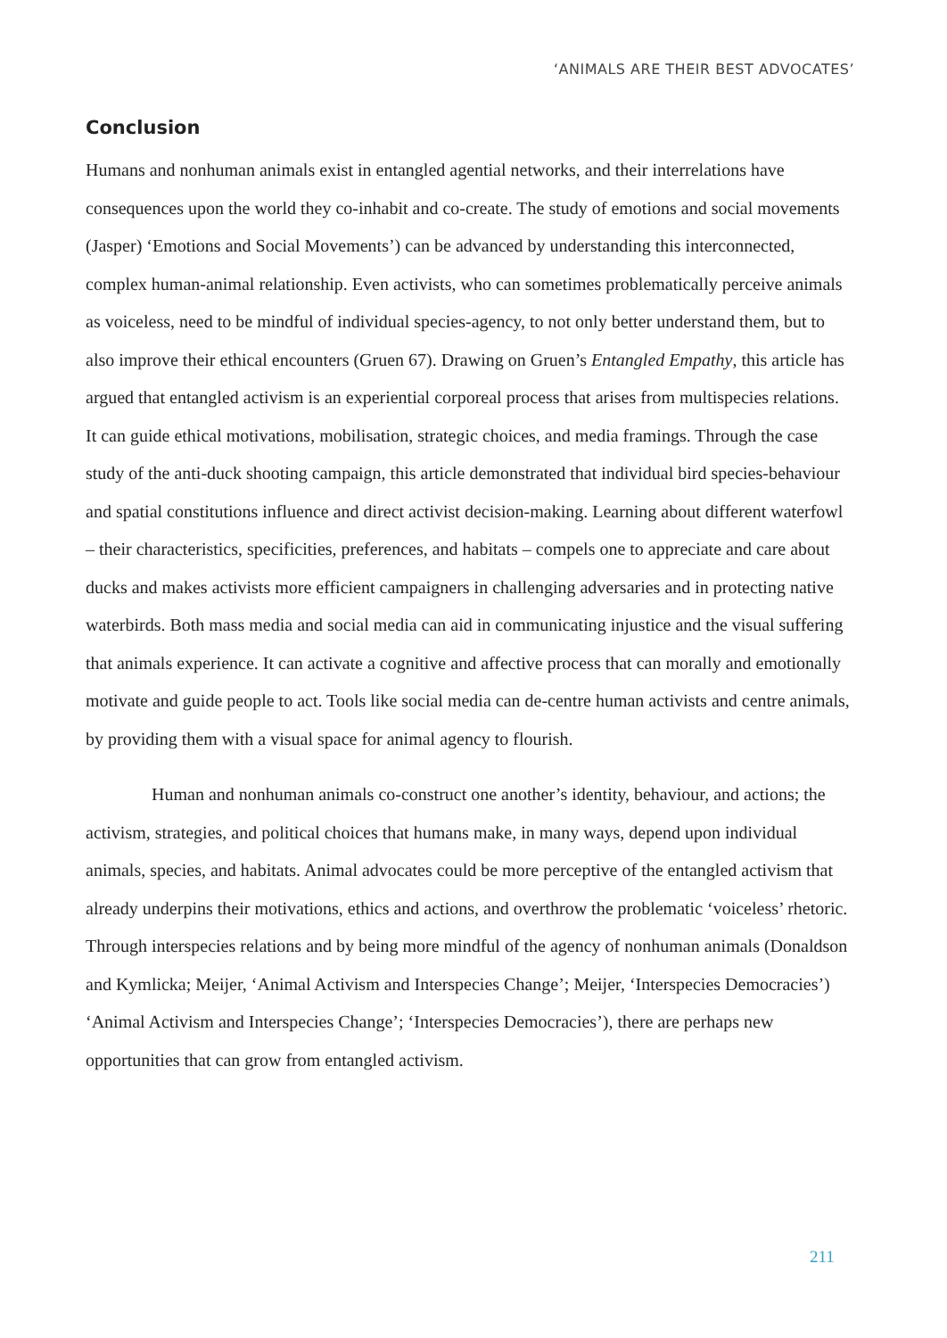‘ANIMALS ARE THEIR BEST ADVOCATES’
Conclusion
Humans and nonhuman animals exist in entangled agential networks, and their interrelations have consequences upon the world they co-inhabit and co-create. The study of emotions and social movements (Jasper) ‘Emotions and Social Movements’) can be advanced by understanding this interconnected, complex human-animal relationship. Even activists, who can sometimes problematically perceive animals as voiceless, need to be mindful of individual species-agency, to not only better understand them, but to also improve their ethical encounters (Gruen 67). Drawing on Gruen’s Entangled Empathy, this article has argued that entangled activism is an experiential corporeal process that arises from multispecies relations. It can guide ethical motivations, mobilisation, strategic choices, and media framings. Through the case study of the anti-duck shooting campaign, this article demonstrated that individual bird species-behaviour and spatial constitutions influence and direct activist decision-making. Learning about different waterfowl – their characteristics, specificities, preferences, and habitats – compels one to appreciate and care about ducks and makes activists more efficient campaigners in challenging adversaries and in protecting native waterbirds. Both mass media and social media can aid in communicating injustice and the visual suffering that animals experience. It can activate a cognitive and affective process that can morally and emotionally motivate and guide people to act. Tools like social media can de-centre human activists and centre animals, by providing them with a visual space for animal agency to flourish.
Human and nonhuman animals co-construct one another’s identity, behaviour, and actions; the activism, strategies, and political choices that humans make, in many ways, depend upon individual animals, species, and habitats. Animal advocates could be more perceptive of the entangled activism that already underpins their motivations, ethics and actions, and overthrow the problematic ‘voiceless’ rhetoric. Through interspecies relations and by being more mindful of the agency of nonhuman animals (Donaldson and Kymlicka; Meijer, ‘Animal Activism and Interspecies Change’; Meijer, ‘Interspecies Democracies’) ‘Animal Activism and Interspecies Change’; ‘Interspecies Democracies’), there are perhaps new opportunities that can grow from entangled activism.
211